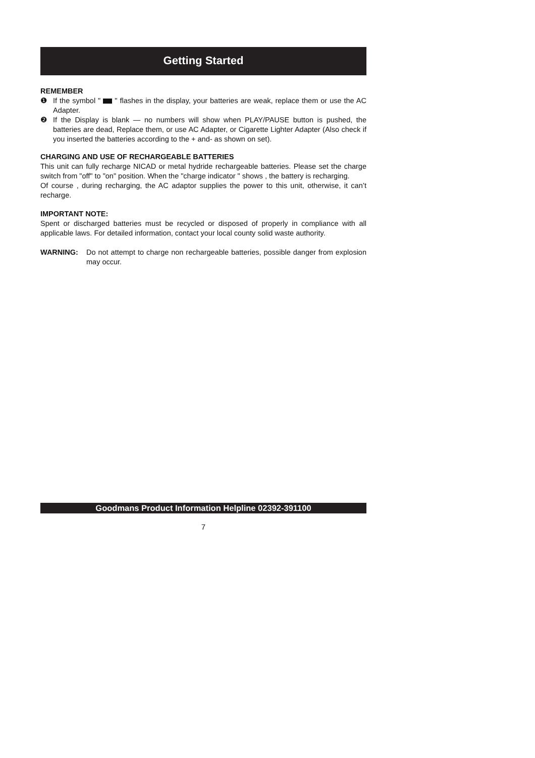Getting Started
REMEMBER
❶ If the symbol " " flashes in the display, your batteries are weak, replace them or use the AC Adapter.
❷ If the Display is blank — no numbers will show when PLAY/PAUSE button is pushed, the batteries are dead, Replace them, or use AC Adapter, or Cigarette Lighter Adapter (Also check if you inserted the batteries according to the + and- as shown on set).
CHARGING AND USE OF RECHARGEABLE BATTERIES
This unit can fully recharge NICAD or metal hydride rechargeable batteries. Please set the charge switch from "off" to "on" position. When the "charge indicator " shows , the battery is recharging.
Of course , during recharging, the AC adaptor supplies the power to this unit, otherwise, it can’t recharge.
IMPORTANT NOTE:
Spent or discharged batteries must be recycled or disposed of properly in compliance with all applicable laws. For detailed information, contact your local county solid waste authority.
WARNING: Do not attempt to charge non rechargeable batteries, possible danger from explosion may occur.
Goodmans Product Information Helpline 02392-391100
7